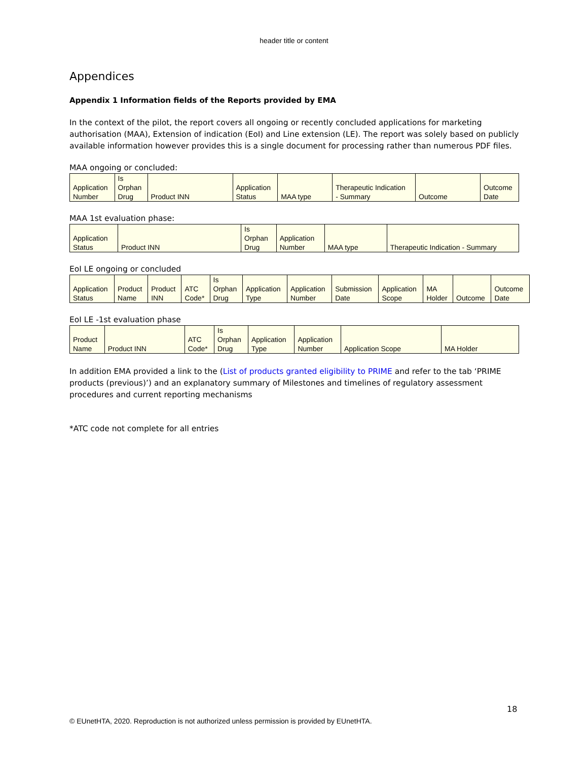header title or content
Appendices
Appendix 1 Information fields of the Reports provided by EMA
In the context of the pilot, the report covers all ongoing or recently concluded applications for marketing authorisation (MAA), Extension of indication (EoI) and Line extension (LE). The report was solely based on publicly available information however provides this is a single document for processing rather than numerous PDF files.
MAA ongoing or concluded:
| Application Number | Is Orphan Drug | Product INN | Application Status | MAA type | Therapeutic Indication - Summary | Outcome | Outcome Date |
MAA 1st evaluation phase:
| Application Status | Product INN | Is Orphan Drug | Application Number | MAA type | Therapeutic Indication - Summary |
EoI LE ongoing or concluded
| Application Status | Product Name | Product INN | ATC Code* | Is Orphan Drug | Application Type | Application Number | Submission Date | Application Scope | MA Holder | Outcome | Outcome Date |
EoI LE -1st evaluation phase
| Product Name | Product INN | ATC Code* | Is Orphan Drug | Application Type | Application Number | Application Scope | MA Holder |
In addition EMA provided a link to the (List of products granted eligibility to PRIME and refer to the tab ‘PRIME products (previous)’) and an explanatory summary of Milestones and timelines of regulatory assessment procedures and current reporting mechanisms
*ATC code not complete for all entries
18
© EUnetHTA, 2020. Reproduction is not authorized unless permission is provided by EUnetHTA.